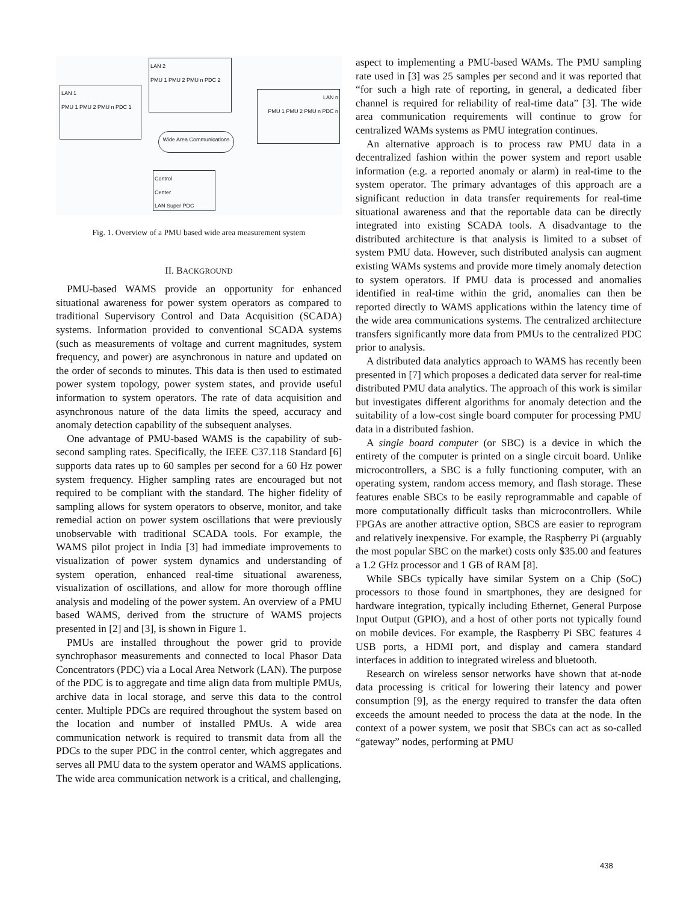LAN 1
PMU 1 PMU 2 PMU n PDC 1
LAN 2
PMU 1 PMU 2 PMU n PDC 2
LAN n
PMU 1 PMU 2 PMU n PDC n
Wide Area Communications
Control
Center
LAN Super PDC
Fig. 1. Overview of a PMU based wide area measurement system
II. BACKGROUND
PMU-based WAMS provide an opportunity for enhanced situational awareness for power system operators as compared to traditional Supervisory Control and Data Acquisition (SCADA) systems. Information provided to conventional SCADA systems (such as measurements of voltage and current magnitudes, system frequency, and power) are asynchronous in nature and updated on the order of seconds to minutes. This data is then used to estimated power system topology, power system states, and provide useful information to system operators. The rate of data acquisition and asynchronous nature of the data limits the speed, accuracy and anomaly detection capability of the subsequent analyses.
One advantage of PMU-based WAMS is the capability of sub-second sampling rates. Specifically, the IEEE C37.118 Standard [6] supports data rates up to 60 samples per second for a 60 Hz power system frequency. Higher sampling rates are encouraged but not required to be compliant with the standard. The higher fidelity of sampling allows for system operators to observe, monitor, and take remedial action on power system oscillations that were previously unobservable with traditional SCADA tools. For example, the WAMS pilot project in India [3] had immediate improvements to visualization of power system dynamics and understanding of system operation, enhanced real-time situational awareness, visualization of oscillations, and allow for more thorough offline analysis and modeling of the power system. An overview of a PMU based WAMS, derived from the structure of WAMS projects presented in [2] and [3], is shown in Figure 1.
PMUs are installed throughout the power grid to provide synchrophasor measurements and connected to local Phasor Data Concentrators (PDC) via a Local Area Network (LAN). The purpose of the PDC is to aggregate and time align data from multiple PMUs, archive data in local storage, and serve this data to the control center. Multiple PDCs are required throughout the system based on the location and number of installed PMUs. A wide area communication network is required to transmit data from all the PDCs to the super PDC in the control center, which aggregates and serves all PMU data to the system operator and WAMS applications. The wide area communication network is a critical, and challenging,
aspect to implementing a PMU-based WAMs. The PMU sampling rate used in [3] was 25 samples per second and it was reported that “for such a high rate of reporting, in general, a dedicated fiber channel is required for reliability of real-time data” [3]. The wide area communication requirements will continue to grow for centralized WAMs systems as PMU integration continues.
An alternative approach is to process raw PMU data in a decentralized fashion within the power system and report usable information (e.g. a reported anomaly or alarm) in real-time to the system operator. The primary advantages of this approach are a significant reduction in data transfer requirements for real-time situational awareness and that the reportable data can be directly integrated into existing SCADA tools. A disadvantage to the distributed architecture is that analysis is limited to a subset of system PMU data. However, such distributed analysis can augment existing WAMs systems and provide more timely anomaly detection to system operators. If PMU data is processed and anomalies identified in real-time within the grid, anomalies can then be reported directly to WAMS applications within the latency time of the wide area communications systems. The centralized architecture transfers significantly more data from PMUs to the centralized PDC prior to analysis.
A distributed data analytics approach to WAMS has recently been presented in [7] which proposes a dedicated data server for real-time distributed PMU data analytics. The approach of this work is similar but investigates different algorithms for anomaly detection and the suitability of a low-cost single board computer for processing PMU data in a distributed fashion.
A single board computer (or SBC) is a device in which the entirety of the computer is printed on a single circuit board. Unlike microcontrollers, a SBC is a fully functioning computer, with an operating system, random access memory, and flash storage. These features enable SBCs to be easily reprogrammable and capable of more computationally difficult tasks than microcontrollers. While FPGAs are another attractive option, SBCS are easier to reprogram and relatively inexpensive. For example, the Raspberry Pi (arguably the most popular SBC on the market) costs only $35.00 and features a 1.2 GHz processor and 1 GB of RAM [8].
While SBCs typically have similar System on a Chip (SoC) processors to those found in smartphones, they are designed for hardware integration, typically including Ethernet, General Purpose Input Output (GPIO), and a host of other ports not typically found on mobile devices. For example, the Raspberry Pi SBC features 4 USB ports, a HDMI port, and display and camera standard interfaces in addition to integrated wireless and bluetooth.
Research on wireless sensor networks have shown that at-node data processing is critical for lowering their latency and power consumption [9], as the energy required to transfer the data often exceeds the amount needed to process the data at the node. In the context of a power system, we posit that SBCs can act as so-called “gateway” nodes, performing at PMU
438